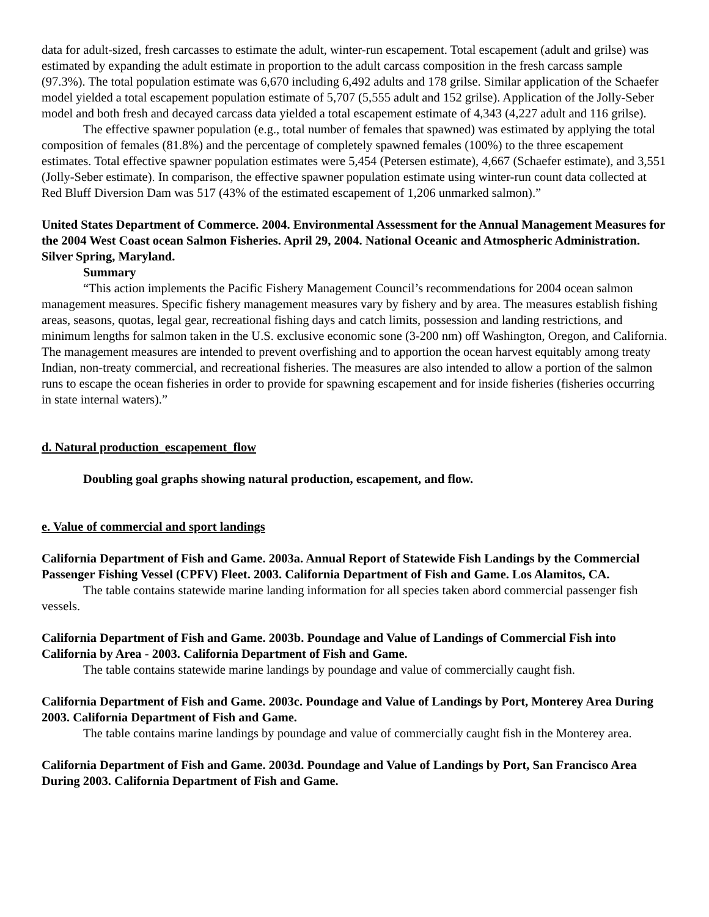data for adult-sized, fresh carcasses to estimate the adult, winter-run escapement. Total escapement (adult and grilse) was estimated by expanding the adult estimate in proportion to the adult carcass composition in the fresh carcass sample (97.3%). The total population estimate was 6,670 including 6,492 adults and 178 grilse. Similar application of the Schaefer model yielded a total escapement population estimate of 5,707 (5,555 adult and 152 grilse). Application of the Jolly-Seber model and both fresh and decayed carcass data yielded a total escapement estimate of 4,343 (4,227 adult and 116 grilse).
The effective spawner population (e.g., total number of females that spawned) was estimated by applying the total composition of females (81.8%) and the percentage of completely spawned females (100%) to the three escapement estimates. Total effective spawner population estimates were 5,454 (Petersen estimate), 4,667 (Schaefer estimate), and 3,551 (Jolly-Seber estimate). In comparison, the effective spawner population estimate using winter-run count data collected at Red Bluff Diversion Dam was 517 (43% of the estimated escapement of 1,206 unmarked salmon).”
United States Department of Commerce. 2004. Environmental Assessment for the Annual Management Measures for the 2004 West Coast ocean Salmon Fisheries. April 29, 2004. National Oceanic and Atmospheric Administration. Silver Spring, Maryland.
Summary
“This action implements the Pacific Fishery Management Council’s recommendations for 2004 ocean salmon management measures. Specific fishery management measures vary by fishery and by area. The measures establish fishing areas, seasons, quotas, legal gear, recreational fishing days and catch limits, possession and landing restrictions, and minimum lengths for salmon taken in the U.S. exclusive economic sone (3-200 nm) off Washington, Oregon, and California. The management measures are intended to prevent overfishing and to apportion the ocean harvest equitably among treaty Indian, non-treaty commercial, and recreational fisheries. The measures are also intended to allow a portion of the salmon runs to escape the ocean fisheries in order to provide for spawning escapement and for inside fisheries (fisheries occurring in state internal waters).”
d. Natural production_escapement_flow
Doubling goal graphs showing natural production, escapement, and flow.
e. Value of commercial and sport landings
California Department of Fish and Game. 2003a. Annual Report of Statewide Fish Landings by the Commercial Passenger Fishing Vessel (CPFV) Fleet. 2003. California Department of Fish and Game. Los Alamitos, CA.
The table contains statewide marine landing information for all species taken abord commercial passenger fish vessels.
California Department of Fish and Game. 2003b. Poundage and Value of Landings of Commercial Fish into California by Area - 2003. California Department of Fish and Game.
The table contains statewide marine landings by poundage and value of commercially caught fish.
California Department of Fish and Game. 2003c. Poundage and Value of Landings by Port, Monterey Area During 2003. California Department of Fish and Game.
The table contains marine landings by poundage and value of commercially caught fish in the Monterey area.
California Department of Fish and Game. 2003d. Poundage and Value of Landings by Port, San Francisco Area During 2003. California Department of Fish and Game.